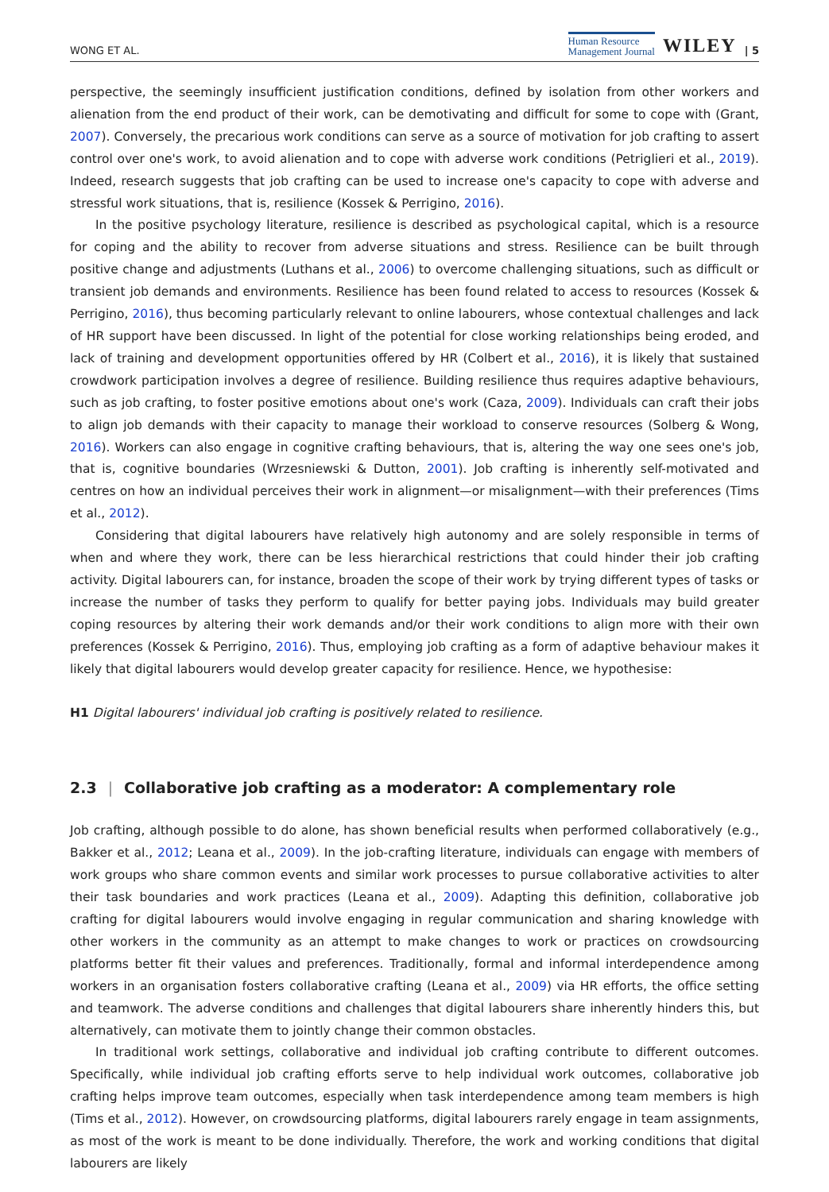WONG ET AL. Human Resource
Management Journal WILEY | 5
perspective, the seemingly insufficient justification conditions, defined by isolation from other workers and alienation from the end product of their work, can be demotivating and difficult for some to cope with (Grant, 2007). Conversely, the precarious work conditions can serve as a source of motivation for job crafting to assert control over one's work, to avoid alienation and to cope with adverse work conditions (Petriglieri et al., 2019). Indeed, research suggests that job crafting can be used to increase one's capacity to cope with adverse and stressful work situations, that is, resilience (Kossek & Perrigino, 2016).
In the positive psychology literature, resilience is described as psychological capital, which is a resource for coping and the ability to recover from adverse situations and stress. Resilience can be built through positive change and adjustments (Luthans et al., 2006) to overcome challenging situations, such as difficult or transient job demands and environments. Resilience has been found related to access to resources (Kossek & Perrigino, 2016), thus becoming particularly relevant to online labourers, whose contextual challenges and lack of HR support have been discussed. In light of the potential for close working relationships being eroded, and lack of training and development opportunities offered by HR (Colbert et al., 2016), it is likely that sustained crowdwork participation involves a degree of resilience. Building resilience thus requires adaptive behaviours, such as job crafting, to foster positive emotions about one's work (Caza, 2009). Individuals can craft their jobs to align job demands with their capacity to manage their workload to conserve resources (Solberg & Wong, 2016). Workers can also engage in cognitive crafting behaviours, that is, altering the way one sees one's job, that is, cognitive boundaries (Wrzesniewski & Dutton, 2001). Job crafting is inherently self-motivated and centres on how an individual perceives their work in alignment—or misalignment—with their preferences (Tims et al., 2012).
Considering that digital labourers have relatively high autonomy and are solely responsible in terms of when and where they work, there can be less hierarchical restrictions that could hinder their job crafting activity. Digital labourers can, for instance, broaden the scope of their work by trying different types of tasks or increase the number of tasks they perform to qualify for better paying jobs. Individuals may build greater coping resources by altering their work demands and/or their work conditions to align more with their own preferences (Kossek & Perrigino, 2016). Thus, employing job crafting as a form of adaptive behaviour makes it likely that digital labourers would develop greater capacity for resilience. Hence, we hypothesise:
H1 Digital labourers' individual job crafting is positively related to resilience.
2.3 | Collaborative job crafting as a moderator: A complementary role
Job crafting, although possible to do alone, has shown beneficial results when performed collaboratively (e.g., Bakker et al., 2012; Leana et al., 2009). In the job-crafting literature, individuals can engage with members of work groups who share common events and similar work processes to pursue collaborative activities to alter their task boundaries and work practices (Leana et al., 2009). Adapting this definition, collaborative job crafting for digital labourers would involve engaging in regular communication and sharing knowledge with other workers in the community as an attempt to make changes to work or practices on crowdsourcing platforms better fit their values and preferences. Traditionally, formal and informal interdependence among workers in an organisation fosters collaborative crafting (Leana et al., 2009) via HR efforts, the office setting and teamwork. The adverse conditions and challenges that digital labourers share inherently hinders this, but alternatively, can motivate them to jointly change their common obstacles.
In traditional work settings, collaborative and individual job crafting contribute to different outcomes. Specifically, while individual job crafting efforts serve to help individual work outcomes, collaborative job crafting helps improve team outcomes, especially when task interdependence among team members is high (Tims et al., 2012). However, on crowdsourcing platforms, digital labourers rarely engage in team assignments, as most of the work is meant to be done individually. Therefore, the work and working conditions that digital labourers are likely